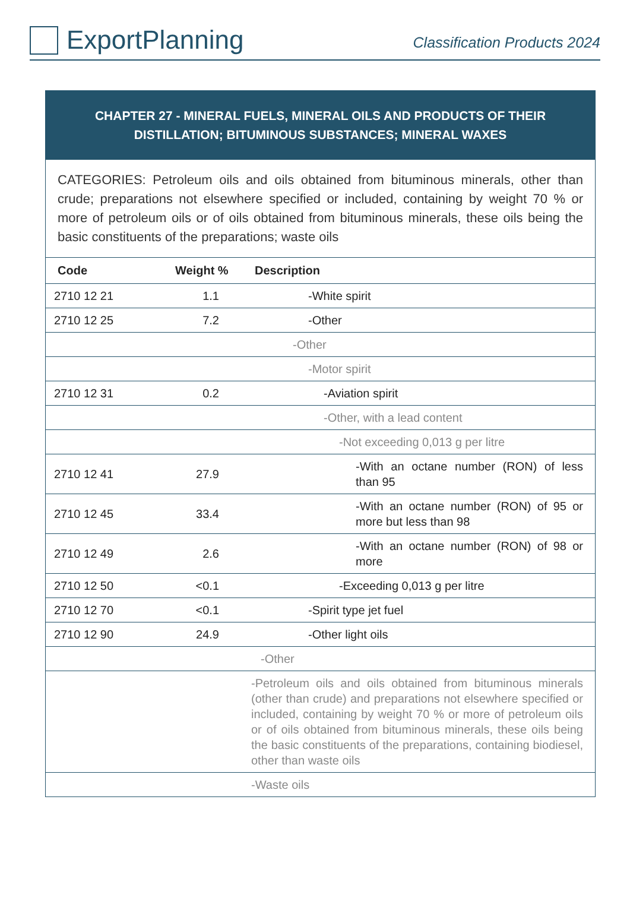ExportPlanning
Classification Products 2024
CHAPTER 27 - MINERAL FUELS, MINERAL OILS AND PRODUCTS OF THEIR DISTILLATION; BITUMINOUS SUBSTANCES; MINERAL WAXES
CATEGORIES: Petroleum oils and oils obtained from bituminous minerals, other than crude; preparations not elsewhere specified or included, containing by weight 70 % or more of petroleum oils or of oils obtained from bituminous minerals, these oils being the basic constituents of the preparations; waste oils
| Code | Weight % | Description |
| --- | --- | --- |
| 2710 12 21 | 1.1 | -White spirit |
| 2710 12 25 | 7.2 | -Other |
| | | -Other |
| | | -Motor spirit |
| 2710 12 31 | 0.2 | -Aviation spirit |
| | | -Other, with a lead content |
| | | -Not exceeding 0,013 g per litre |
| 2710 12 41 | 27.9 | -With an octane number (RON) of less than 95 |
| 2710 12 45 | 33.4 | -With an octane number (RON) of 95 or more but less than 98 |
| 2710 12 49 | 2.6 | -With an octane number (RON) of 98 or more |
| 2710 12 50 | <0.1 | -Exceeding 0,013 g per litre |
| 2710 12 70 | <0.1 | -Spirit type jet fuel |
| 2710 12 90 | 24.9 | -Other light oils |
| | | -Other |
| | | -Petroleum oils and oils obtained from bituminous minerals (other than crude) and preparations not elsewhere specified or included, containing by weight 70 % or more of petroleum oils or of oils obtained from bituminous minerals, these oils being the basic constituents of the preparations, containing biodiesel, other than waste oils |
| | | -Waste oils |